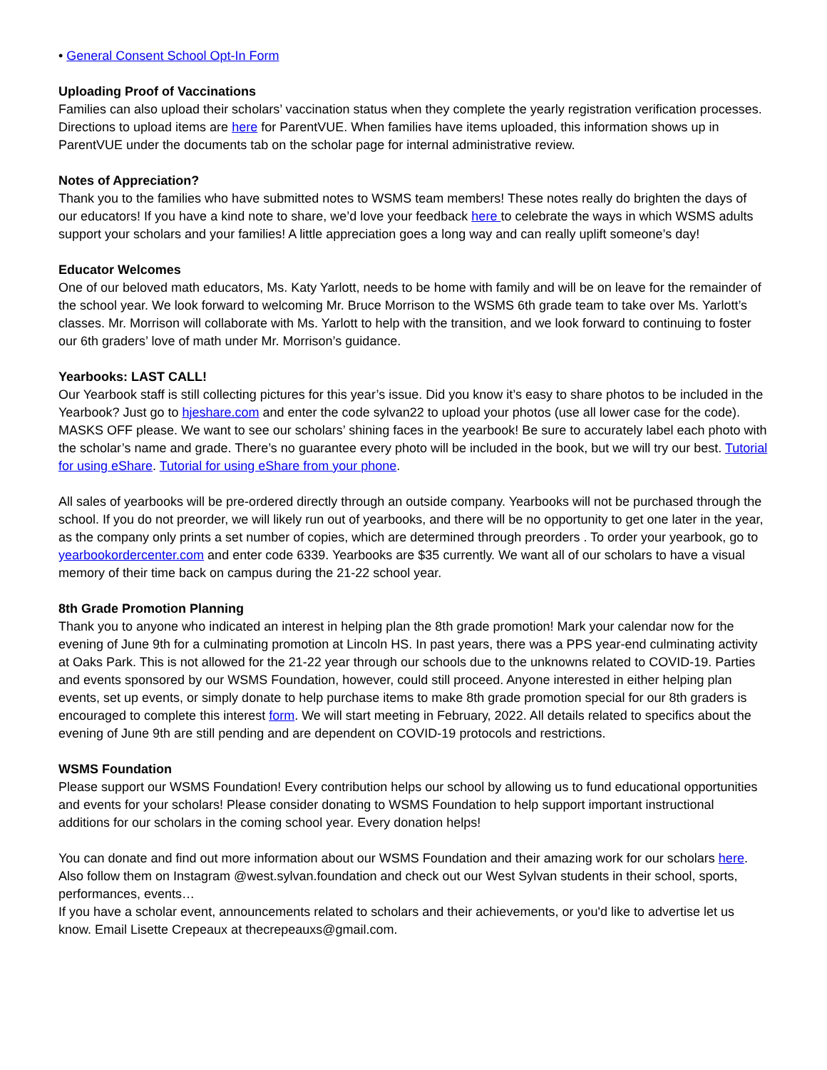• General Consent School Opt-In Form
Uploading Proof of Vaccinations
Families can also upload their scholars’ vaccination status when they complete the yearly registration verification processes. Directions to upload items are here for ParentVUE. When families have items uploaded, this information shows up in ParentVUE under the documents tab on the scholar page for internal administrative review.
Notes of Appreciation?
Thank you to the families who have submitted notes to WSMS team members! These notes really do brighten the days of our educators! If you have a kind note to share, we’d love your feedback here to celebrate the ways in which WSMS adults support your scholars and your families! A little appreciation goes a long way and can really uplift someone’s day!
Educator Welcomes
One of our beloved math educators, Ms. Katy Yarlott, needs to be home with family and will be on leave for the remainder of the school year. We look forward to welcoming Mr. Bruce Morrison to the WSMS 6th grade team to take over Ms. Yarlott’s classes. Mr. Morrison will collaborate with Ms. Yarlott to help with the transition, and we look forward to continuing to foster our 6th graders’ love of math under Mr. Morrison’s guidance.
Yearbooks: LAST CALL!
Our Yearbook staff is still collecting pictures for this year’s issue. Did you know it’s easy to share photos to be included in the Yearbook? Just go to hjeshare.com and enter the code sylvan22 to upload your photos (use all lower case for the code). MASKS OFF please. We want to see our scholars’ shining faces in the yearbook! Be sure to accurately label each photo with the scholar’s name and grade. There’s no guarantee every photo will be included in the book, but we will try our best. Tutorial for using eShare. Tutorial for using eShare from your phone.
All sales of yearbooks will be pre-ordered directly through an outside company. Yearbooks will not be purchased through the school. If you do not preorder, we will likely run out of yearbooks, and there will be no opportunity to get one later in the year, as the company only prints a set number of copies, which are determined through preorders . To order your yearbook, go to yearbookordercenter.com and enter code 6339. Yearbooks are $35 currently. We want all of our scholars to have a visual memory of their time back on campus during the 21-22 school year.
8th Grade Promotion Planning
Thank you to anyone who indicated an interest in helping plan the 8th grade promotion! Mark your calendar now for the evening of June 9th for a culminating promotion at Lincoln HS. In past years, there was a PPS year-end culminating activity at Oaks Park. This is not allowed for the 21-22 year through our schools due to the unknowns related to COVID-19. Parties and events sponsored by our WSMS Foundation, however, could still proceed. Anyone interested in either helping plan events, set up events, or simply donate to help purchase items to make 8th grade promotion special for our 8th graders is encouraged to complete this interest form. We will start meeting in February, 2022. All details related to specifics about the evening of June 9th are still pending and are dependent on COVID-19 protocols and restrictions.
WSMS Foundation
Please support our WSMS Foundation! Every contribution helps our school by allowing us to fund educational opportunities and events for your scholars! Please consider donating to WSMS Foundation to help support important instructional additions for our scholars in the coming school year. Every donation helps!
You can donate and find out more information about our WSMS Foundation and their amazing work for our scholars here. Also follow them on Instagram @west.sylvan.foundation and check out our West Sylvan students in their school, sports, performances, events…
If you have a scholar event, announcements related to scholars and their achievements, or you'd like to advertise let us know. Email Lisette Crepeaux at thecrepeauxs@gmail.com.